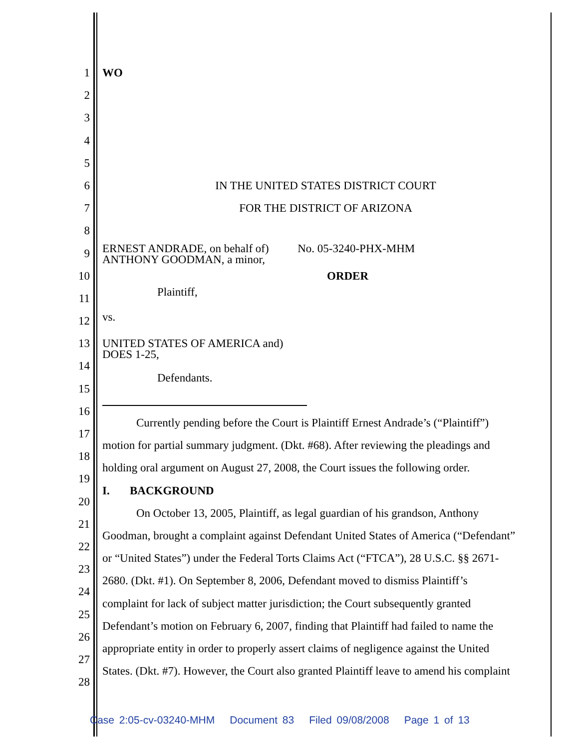1 WO
2
3
4
5
6 IN THE UNITED STATES DISTRICT COURT
7 FOR THE DISTRICT OF ARIZONA
8
9
ERNEST ANDRADE, on behalf of) No. 05-3240-PHX-MHM
ANTHONY GOODMAN, a minor,
10 ORDER
11
Plaintiff,
12
vs.
13
UNITED STATES OF AMERICA and)
DOES 1-25,
14
15
Defendants.
16
17
Currently pending before the Court is Plaintiff Ernest Andrade’s (“Plaintiff”)
18
motion for partial summary judgment. (Dkt. #68). After reviewing the pleadings and
19
holding oral argument on August 27, 2008, the Court issues the following order.
20
I. BACKGROUND
21
On October 13, 2005, Plaintiff, as legal guardian of his grandson, Anthony
22
Goodman, brought a complaint against Defendant United States of America (“Defendant”
23
or “United States”) under the Federal Torts Claims Act (“FTCA”), 28 U.S.C. §§ 2671-
24
2680. (Dkt. #1). On September 8, 2006, Defendant moved to dismiss Plaintiff’s
25
complaint for lack of subject matter jurisdiction; the Court subsequently granted
26
Defendant’s motion on February 6, 2007, finding that Plaintiff had failed to name the
27
appropriate entity in order to properly assert claims of negligence against the United
28
States. (Dkt. #7). However, the Court also granted Plaintiff leave to amend his complaint
Case 2:05-cv-03240-MHM Document 83 Filed 09/08/2008 Page 1 of 13